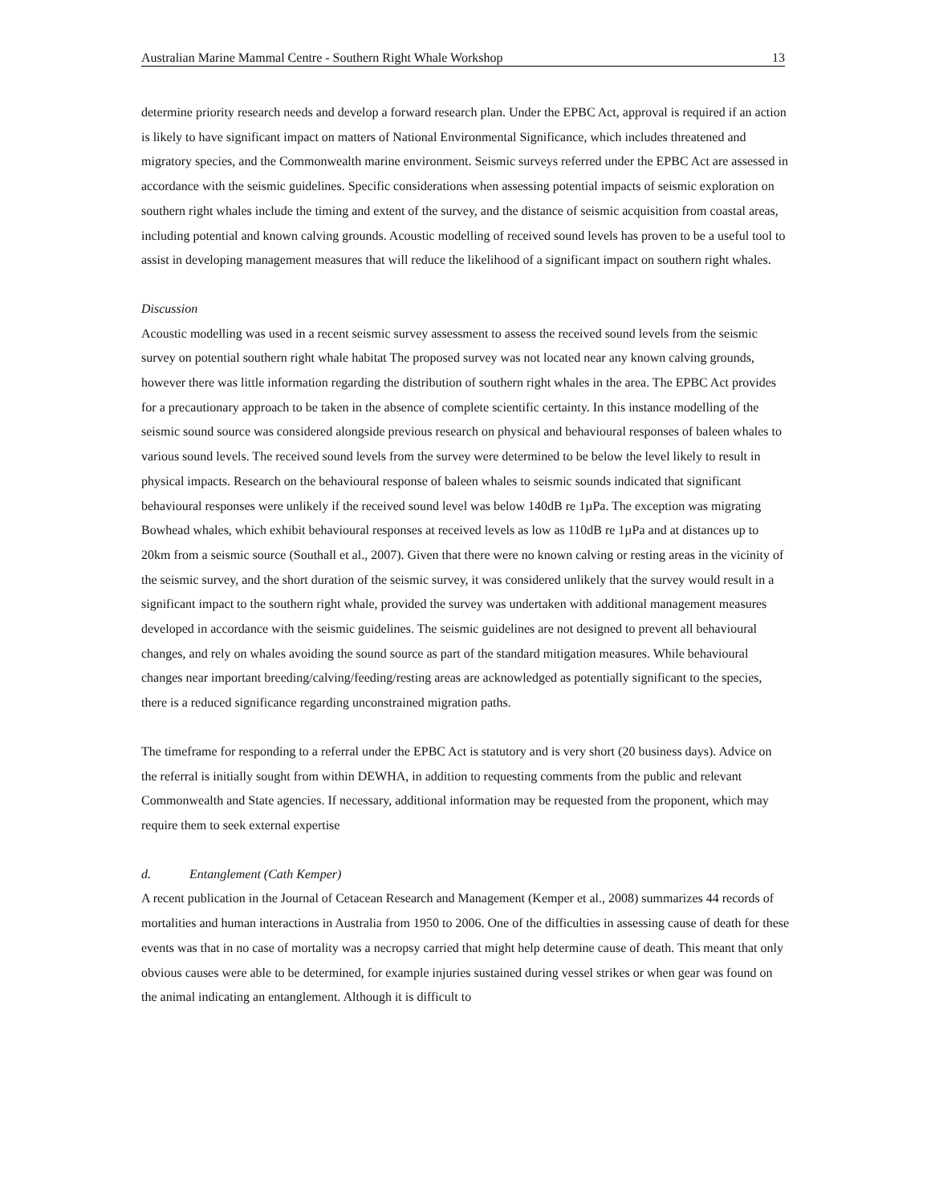Australian Marine Mammal Centre - Southern Right Whale Workshop 13
determine priority research needs and develop a forward research plan. Under the EPBC Act, approval is required if an action is likely to have significant impact on matters of National Environmental Significance, which includes threatened and migratory species, and the Commonwealth marine environment. Seismic surveys referred under the EPBC Act are assessed in accordance with the seismic guidelines. Specific considerations when assessing potential impacts of seismic exploration on southern right whales include the timing and extent of the survey, and the distance of seismic acquisition from coastal areas, including potential and known calving grounds. Acoustic modelling of received sound levels has proven to be a useful tool to assist in developing management measures that will reduce the likelihood of a significant impact on southern right whales.
Discussion
Acoustic modelling was used in a recent seismic survey assessment to assess the received sound levels from the seismic survey on potential southern right whale habitat The proposed survey was not located near any known calving grounds, however there was little information regarding the distribution of southern right whales in the area. The EPBC Act provides for a precautionary approach to be taken in the absence of complete scientific certainty. In this instance modelling of the seismic sound source was considered alongside previous research on physical and behavioural responses of baleen whales to various sound levels. The received sound levels from the survey were determined to be below the level likely to result in physical impacts. Research on the behavioural response of baleen whales to seismic sounds indicated that significant behavioural responses were unlikely if the received sound level was below 140dB re 1µPa. The exception was migrating Bowhead whales, which exhibit behavioural responses at received levels as low as 110dB re 1µPa and at distances up to 20km from a seismic source (Southall et al., 2007). Given that there were no known calving or resting areas in the vicinity of the seismic survey, and the short duration of the seismic survey, it was considered unlikely that the survey would result in a significant impact to the southern right whale, provided the survey was undertaken with additional management measures developed in accordance with the seismic guidelines. The seismic guidelines are not designed to prevent all behavioural changes, and rely on whales avoiding the sound source as part of the standard mitigation measures. While behavioural changes near important breeding/calving/feeding/resting areas are acknowledged as potentially significant to the species, there is a reduced significance regarding unconstrained migration paths.
The timeframe for responding to a referral under the EPBC Act is statutory and is very short (20 business days). Advice on the referral is initially sought from within DEWHA, in addition to requesting comments from the public and relevant Commonwealth and State agencies. If necessary, additional information may be requested from the proponent, which may require them to seek external expertise
d. Entanglement (Cath Kemper)
A recent publication in the Journal of Cetacean Research and Management (Kemper et al., 2008) summarizes 44 records of mortalities and human interactions in Australia from 1950 to 2006. One of the difficulties in assessing cause of death for these events was that in no case of mortality was a necropsy carried that might help determine cause of death. This meant that only obvious causes were able to be determined, for example injuries sustained during vessel strikes or when gear was found on the animal indicating an entanglement. Although it is difficult to